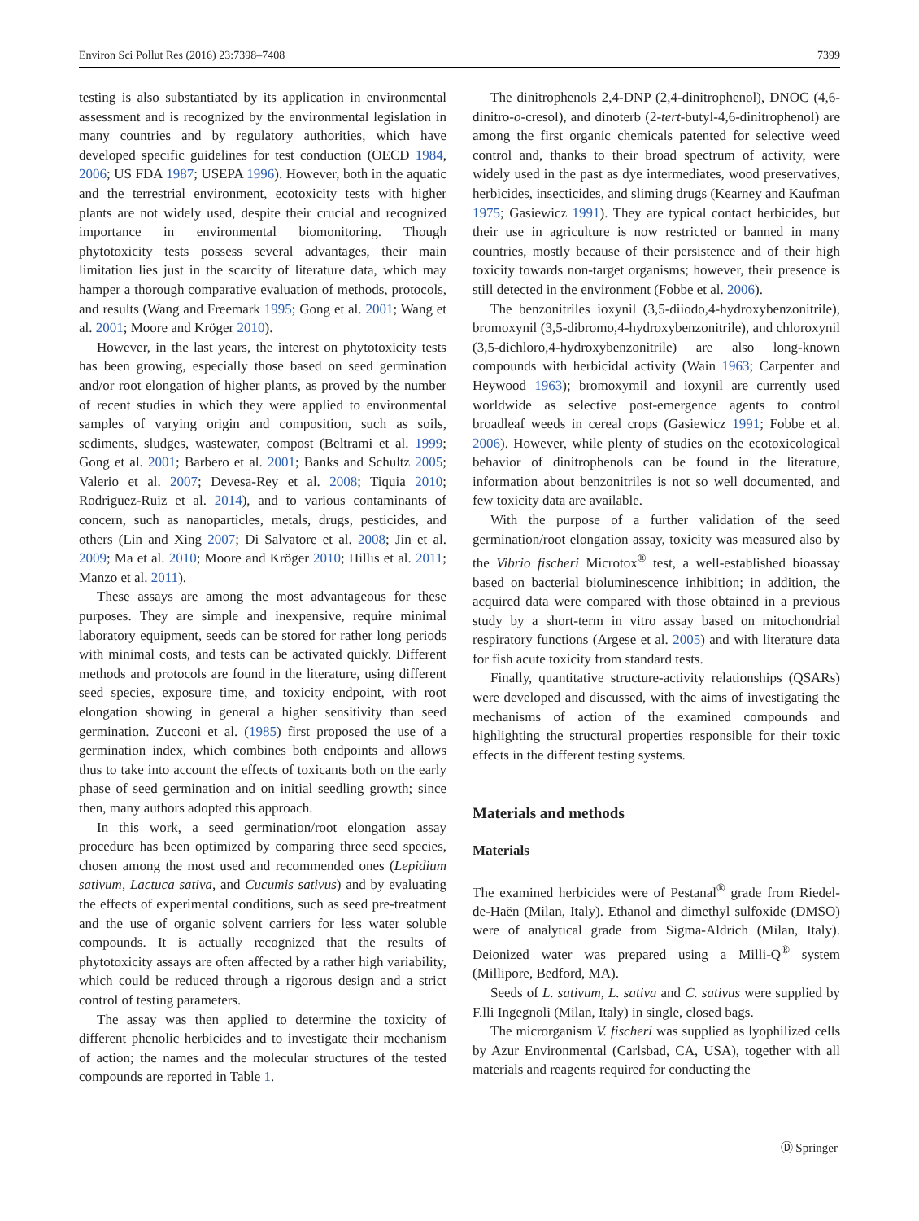Environ Sci Pollut Res (2016) 23:7398–7408 7399
testing is also substantiated by its application in environmental assessment and is recognized by the environmental legislation in many countries and by regulatory authorities, which have developed specific guidelines for test conduction (OECD 1984, 2006; US FDA 1987; USEPA 1996). However, both in the aquatic and the terrestrial environment, ecotoxicity tests with higher plants are not widely used, despite their crucial and recognized importance in environmental biomonitoring. Though phytotoxicity tests possess several advantages, their main limitation lies just in the scarcity of literature data, which may hamper a thorough comparative evaluation of methods, protocols, and results (Wang and Freemark 1995; Gong et al. 2001; Wang et al. 2001; Moore and Kröger 2010).
However, in the last years, the interest on phytotoxicity tests has been growing, especially those based on seed germination and/or root elongation of higher plants, as proved by the number of recent studies in which they were applied to environmental samples of varying origin and composition, such as soils, sediments, sludges, wastewater, compost (Beltrami et al. 1999; Gong et al. 2001; Barbero et al. 2001; Banks and Schultz 2005; Valerio et al. 2007; Devesa-Rey et al. 2008; Tiquia 2010; Rodriguez-Ruiz et al. 2014), and to various contaminants of concern, such as nanoparticles, metals, drugs, pesticides, and others (Lin and Xing 2007; Di Salvatore et al. 2008; Jin et al. 2009; Ma et al. 2010; Moore and Kröger 2010; Hillis et al. 2011; Manzo et al. 2011).
These assays are among the most advantageous for these purposes. They are simple and inexpensive, require minimal laboratory equipment, seeds can be stored for rather long periods with minimal costs, and tests can be activated quickly. Different methods and protocols are found in the literature, using different seed species, exposure time, and toxicity endpoint, with root elongation showing in general a higher sensitivity than seed germination. Zucconi et al. (1985) first proposed the use of a germination index, which combines both endpoints and allows thus to take into account the effects of toxicants both on the early phase of seed germination and on initial seedling growth; since then, many authors adopted this approach.
In this work, a seed germination/root elongation assay procedure has been optimized by comparing three seed species, chosen among the most used and recommended ones (Lepidium sativum, Lactuca sativa, and Cucumis sativus) and by evaluating the effects of experimental conditions, such as seed pre-treatment and the use of organic solvent carriers for less water soluble compounds. It is actually recognized that the results of phytotoxicity assays are often affected by a rather high variability, which could be reduced through a rigorous design and a strict control of testing parameters.
The assay was then applied to determine the toxicity of different phenolic herbicides and to investigate their mechanism of action; the names and the molecular structures of the tested compounds are reported in Table 1.
The dinitrophenols 2,4-DNP (2,4-dinitrophenol), DNOC (4,6-dinitro-o-cresol), and dinoterb (2-tert-butyl-4,6-dinitrophenol) are among the first organic chemicals patented for selective weed control and, thanks to their broad spectrum of activity, were widely used in the past as dye intermediates, wood preservatives, herbicides, insecticides, and sliming drugs (Kearney and Kaufman 1975; Gasiewicz 1991). They are typical contact herbicides, but their use in agriculture is now restricted or banned in many countries, mostly because of their persistence and of their high toxicity towards non-target organisms; however, their presence is still detected in the environment (Fobbe et al. 2006).
The benzonitriles ioxynil (3,5-diiodo,4-hydroxybenzonitrile), bromoxynil (3,5-dibromo,4-hydroxybenzonitrile), and chloroxynil (3,5-dichloro,4-hydroxybenzonitrile) are also long-known compounds with herbicidal activity (Wain 1963; Carpenter and Heywood 1963); bromoxymil and ioxynil are currently used worldwide as selective post-emergence agents to control broadleaf weeds in cereal crops (Gasiewicz 1991; Fobbe et al. 2006). However, while plenty of studies on the ecotoxicological behavior of dinitrophenols can be found in the literature, information about benzonitriles is not so well documented, and few toxicity data are available.
With the purpose of a further validation of the seed germination/root elongation assay, toxicity was measured also by the Vibrio fischeri Microtox<sup>®</sup> test, a well-established bioassay based on bacterial bioluminescence inhibition; in addition, the acquired data were compared with those obtained in a previous study by a short-term in vitro assay based on mitochondrial respiratory functions (Argese et al. 2005) and with literature data for fish acute toxicity from standard tests.
Finally, quantitative structure-activity relationships (QSARs) were developed and discussed, with the aims of investigating the mechanisms of action of the examined compounds and highlighting the structural properties responsible for their toxic effects in the different testing systems.
Materials and methods
Materials
The examined herbicides were of Pestanal<sup>®</sup> grade from Riedel-de-Haën (Milan, Italy). Ethanol and dimethyl sulfoxide (DMSO) were of analytical grade from Sigma-Aldrich (Milan, Italy). Deionized water was prepared using a Milli-Q<sup>®</sup> system (Millipore, Bedford, MA).
Seeds of L. sativum, L. sativa and C. sativus were supplied by F.lli Ingegnoli (Milan, Italy) in single, closed bags.
The microrganism V. fischeri was supplied as lyophilized cells by Azur Environmental (Carlsbad, CA, USA), together with all materials and reagents required for conducting the
Ⓓ Springer